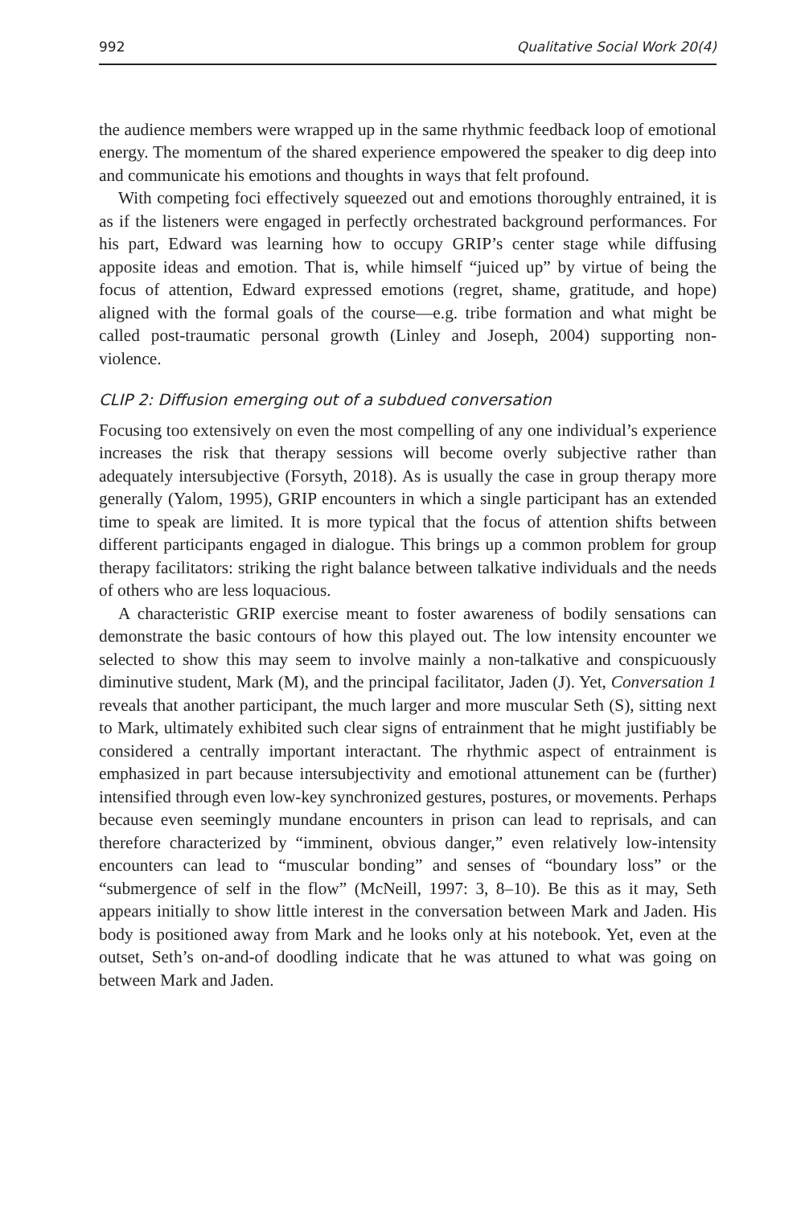992 Qualitative Social Work 20(4)
the audience members were wrapped up in the same rhythmic feedback loop of emotional energy. The momentum of the shared experience empowered the speaker to dig deep into and communicate his emotions and thoughts in ways that felt profound.
With competing foci effectively squeezed out and emotions thoroughly entrained, it is as if the listeners were engaged in perfectly orchestrated background performances. For his part, Edward was learning how to occupy GRIP’s center stage while diffusing apposite ideas and emotion. That is, while himself “juiced up” by virtue of being the focus of attention, Edward expressed emotions (regret, shame, gratitude, and hope) aligned with the formal goals of the course—e.g. tribe formation and what might be called post-traumatic personal growth (Linley and Joseph, 2004) supporting non-violence.
CLIP 2: Diffusion emerging out of a subdued conversation
Focusing too extensively on even the most compelling of any one individual’s experience increases the risk that therapy sessions will become overly subjective rather than adequately intersubjective (Forsyth, 2018). As is usually the case in group therapy more generally (Yalom, 1995), GRIP encounters in which a single participant has an extended time to speak are limited. It is more typical that the focus of attention shifts between different participants engaged in dialogue. This brings up a common problem for group therapy facilitators: striking the right balance between talkative individuals and the needs of others who are less loquacious.
A characteristic GRIP exercise meant to foster awareness of bodily sensations can demonstrate the basic contours of how this played out. The low intensity encounter we selected to show this may seem to involve mainly a non-talkative and conspicuously diminutive student, Mark (M), and the principal facilitator, Jaden (J). Yet, Conversation 1 reveals that another participant, the much larger and more muscular Seth (S), sitting next to Mark, ultimately exhibited such clear signs of entrainment that he might justifiably be considered a centrally important interactant. The rhythmic aspect of entrainment is emphasized in part because intersubjectivity and emotional attunement can be (further) intensified through even low-key synchronized gestures, postures, or movements. Perhaps because even seemingly mundane encounters in prison can lead to reprisals, and can therefore characterized by “imminent, obvious danger,” even relatively low-intensity encounters can lead to “muscular bonding” and senses of “boundary loss” or the “submergence of self in the flow” (McNeill, 1997: 3, 8–10). Be this as it may, Seth appears initially to show little interest in the conversation between Mark and Jaden. His body is positioned away from Mark and he looks only at his notebook. Yet, even at the outset, Seth’s on-and-of doodling indicate that he was attuned to what was going on between Mark and Jaden.